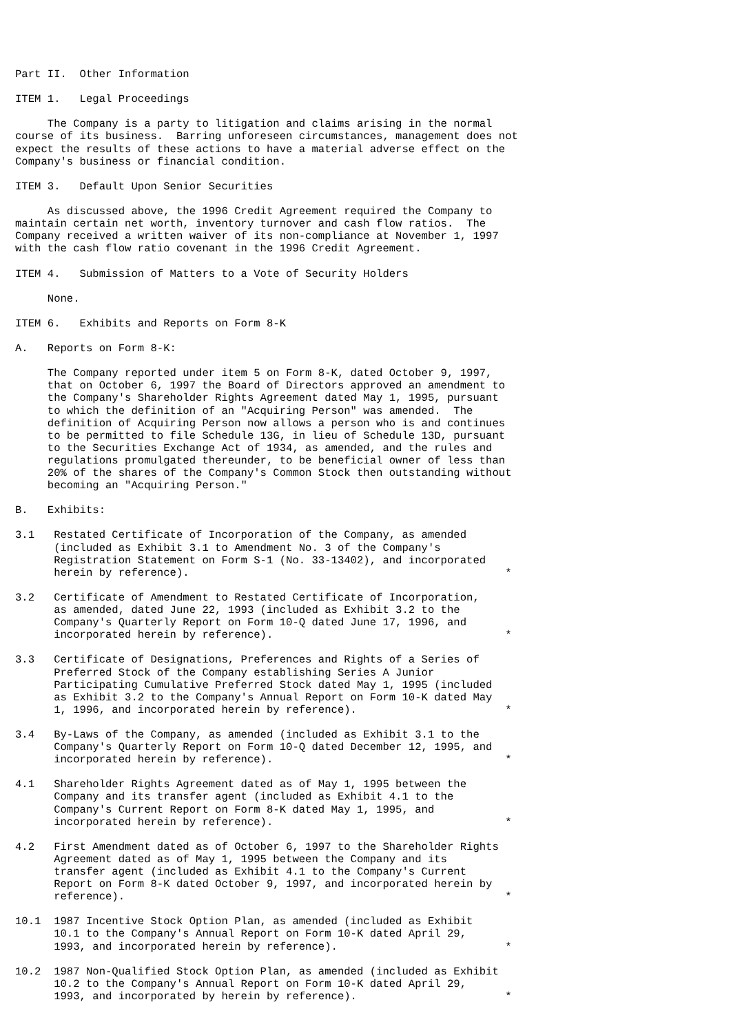Part II.  Other Information

ITEM 1.   Legal Proceedings

     The Company is a party to litigation and claims arising in the normal
course of its business.  Barring unforeseen circumstances, management does not
expect the results of these actions to have a material adverse effect on the
Company's business or financial condition.

ITEM 3.   Default Upon Senior Securities

     As discussed above, the 1996 Credit Agreement required the Company to
maintain certain net worth, inventory turnover and cash flow ratios.  The
Company received a written waiver of its non-compliance at November 1, 1997
with the cash flow ratio covenant in the 1996 Credit Agreement.

ITEM 4.   Submission of Matters to a Vote of Security Holders

     None.

ITEM 6.   Exhibits and Reports on Form 8-K

A.   Reports on Form 8-K:

     The Company reported under item 5 on Form 8-K, dated October 9, 1997,
     that on October 6, 1997 the Board of Directors approved an amendment to
     the Company's Shareholder Rights Agreement dated May 1, 1995, pursuant
     to which the definition of an "Acquiring Person" was amended.  The
     definition of Acquiring Person now allows a person who is and continues
     to be permitted to file Schedule 13G, in lieu of Schedule 13D, pursuant
     to the Securities Exchange Act of 1934, as amended, and the rules and
     regulations promulgated thereunder, to be beneficial owner of less than
     20% of the shares of the Company's Common Stock then outstanding without
     becoming an "Acquiring Person."

B.   Exhibits:

3.1   Restated Certificate of Incorporation of the Company, as amended
      (included as Exhibit 3.1 to Amendment No. 3 of the Company's
      Registration Statement on Form S-1 (No. 33-13402), and incorporated
      herein by reference).                                                 *

3.2   Certificate of Amendment to Restated Certificate of Incorporation,
      as amended, dated June 22, 1993 (included as Exhibit 3.2 to the
      Company's Quarterly Report on Form 10-Q dated June 17, 1996, and
      incorporated herein by reference).                                    *

3.3   Certificate of Designations, Preferences and Rights of a Series of
      Preferred Stock of the Company establishing Series A Junior
      Participating Cumulative Preferred Stock dated May 1, 1995 (included
      as Exhibit 3.2 to the Company's Annual Report on Form 10-K dated May
      1, 1996, and incorporated herein by reference).                       *

3.4   By-Laws of the Company, as amended (included as Exhibit 3.1 to the
      Company's Quarterly Report on Form 10-Q dated December 12, 1995, and
      incorporated herein by reference).                                    *

4.1   Shareholder Rights Agreement dated as of May 1, 1995 between the
      Company and its transfer agent (included as Exhibit 4.1 to the
      Company's Current Report on Form 8-K dated May 1, 1995, and
      incorporated herein by reference).                                    *

4.2   First Amendment dated as of October 6, 1997 to the Shareholder Rights
      Agreement dated as of May 1, 1995 between the Company and its
      transfer agent (included as Exhibit 4.1 to the Company's Current
      Report on Form 8-K dated October 9, 1997, and incorporated herein by
      reference).                                                           *

10.1  1987 Incentive Stock Option Plan, as amended (included as Exhibit
      10.1 to the Company's Annual Report on Form 10-K dated April 29,
      1993, and incorporated herein by reference).                          *

10.2  1987 Non-Qualified Stock Option Plan, as amended (included as Exhibit
      10.2 to the Company's Annual Report on Form 10-K dated April 29,
      1993, and incorporated by herein by reference).                       *